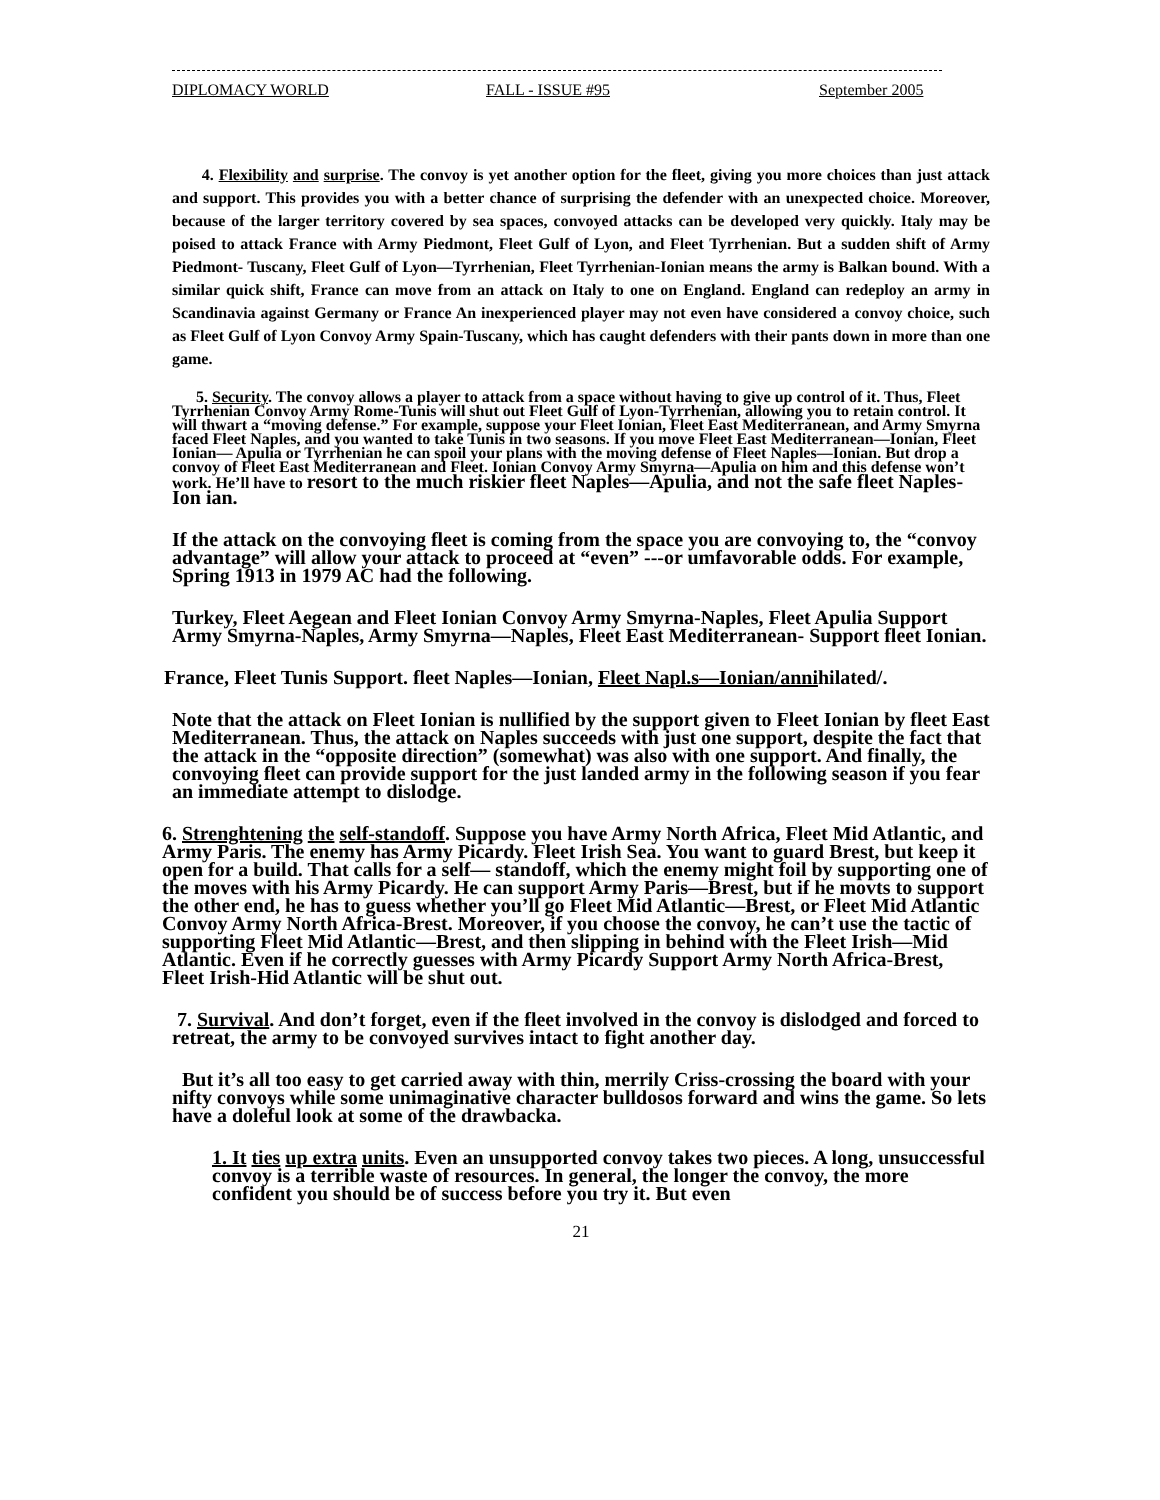DIPLOMACY WORLD FALL - ISSUE #95 September 2005
4. Flexibility and surprise. The convoy is yet another option for the fleet, giving you more choices than just attack and support. This provides you with a better chance of surprising the defender with an unexpected choice. Moreover, because of the larger territory covered by sea spaces, convoyed attacks can be developed very quickly. Italy may be poised to attack France with Army Piedmont, Fleet Gulf of Lyon, and Fleet Tyrrhenian. But a sudden shift of Army Piedmont- Tuscany, Fleet Gulf of Lyon—Tyrrhenian, Fleet Tyrrhenian-Ionian means the army is Balkan bound. With a similar quick shift, France can move from an attack on Italy to one on England. England can redeploy an army in Scandinavia against Germany or France An inexperienced player may not even have considered a convoy choice, such as Fleet Gulf of Lyon Convoy Army Spain-Tuscany, which has caught defenders with their pants down in more than one game.
5. Security. The convoy allows a player to attack from a space without having to give up control of it. Thus, Fleet Tyrrhenian Convoy Army Rome-Tunis will shut out Fleet Gulf of Lyon-Tyrrhenian, allowing you to retain control. It will thwart a “moving defense.” For example, suppose your Fleet Ionian, Fleet East Mediterranean, and Army Smyrna faced Fleet Naples, and you wanted to take Tunis in two seasons. If you move Fleet East Mediterranean—Ionian, Fleet Ionian— Apulia or Tyrrhenian he can spoil your plans with the moving defense of Fleet Naples—Ionian. But drop a convoy of Fleet East Mediterranean and Fleet. Ionian Convoy Army Smyrna—Apulia on him and this defense won’t work. He’ll have to resort to the much riskier fleet Naples—Apulia, and not the safe fleet Naples-Ion ian.
If the attack on the convoying fleet is coming from the space you are convoying to, the “convoy advantage” will allow your attack to proceed at “even” ---or umfavorable odds. For example, Spring 1913 in 1979 AC had the following.
Turkey, Fleet Aegean and Fleet Ionian Convoy Army Smyrna-Naples, Fleet Apulia Support Army Smyrna-Naples, Army Smyrna—Naples, Fleet East Mediterranean- Support fleet Ionian.
France, Fleet Tunis Support. fleet Naples—Ionian, Fleet Napl.s—Ionian/annihilated/.
Note that the attack on Fleet Ionian is nullified by the support given to Fleet Ionian by fleet East Mediterranean. Thus, the attack on Naples succeeds with just one support, despite the fact that the attack in the “opposite direction” (somewhat) was also with one support. And finally, the convoying fleet can provide support for the just landed army in the following season if you fear an immediate attempt to dislodge.
6. Strenghtening the self-standoff. Suppose you have Army North Africa, Fleet Mid Atlantic, and Army Paris. The enemy has Army Picardy. Fleet Irish Sea. You want to guard Brest, but keep it open for a build. That calls for a self— standoff, which the enemy might foil by supporting one of the moves with his Army Picardy. He can support Army Paris—Brest, but if he movts to support the other end, he has to guess whether you’ll go Fleet Mid Atlantic—Brest, or Fleet Mid Atlantic Convoy Army North Africa-Brest. Moreover, if you choose the convoy, he can’t use the tactic of supporting Fleet Mid Atlantic—Brest, and then slipping in behind with the Fleet Irish—Mid Atlantic. Even if he correctly guesses with Army Picardy Support Army North Africa-Brest, Fleet Irish-Hid Atlantic will be shut out.
7. Survival. And don’t forget, even if the fleet involved in the convoy is dislodged and forced to retreat, the army to be convoyed survives intact to fight another day.
But it’s all too easy to get carried away with thin, merrily Criss-crossing the board with your nifty convoys while some unimaginative character bulldosos forward and wins the game. So lets have a doleful look at some of the drawbacka.
1. It ties up extra units. Even an unsupported convoy takes two pieces. A long, unsuccessful convoy is a terrible waste of resources. In general, the longer the convoy, the more confident you should be of success before you try it. But even
21